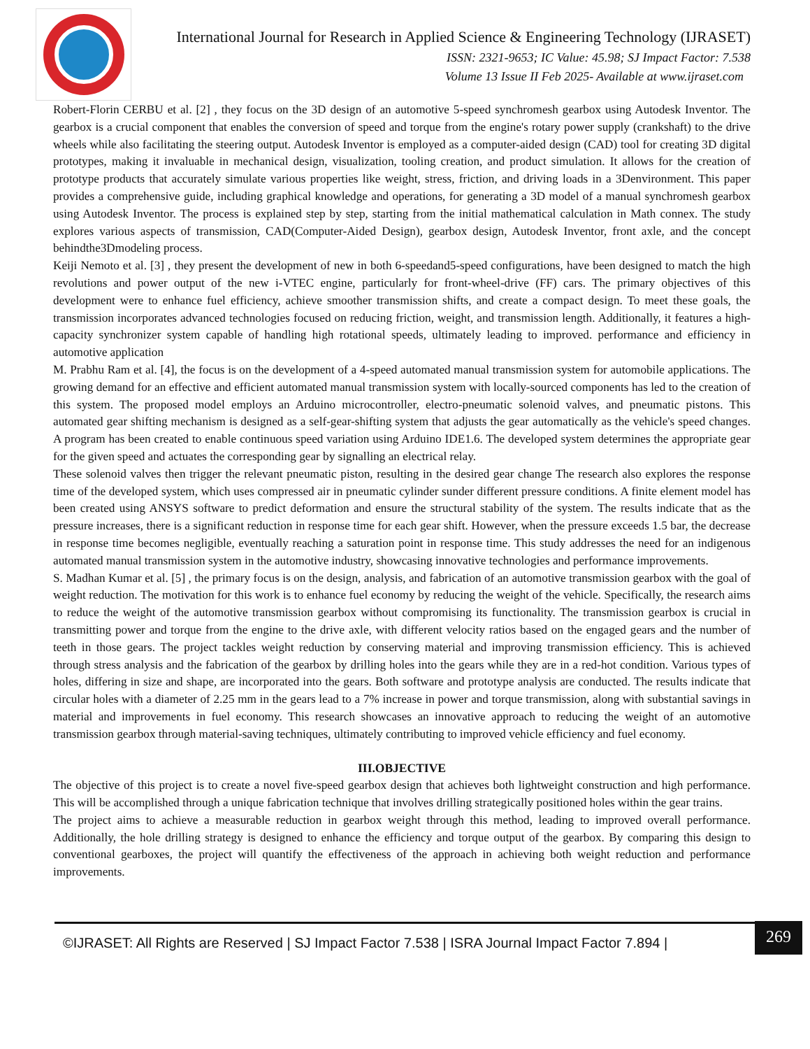International Journal for Research in Applied Science & Engineering Technology (IJRASET)
ISSN: 2321-9653; IC Value: 45.98; SJ Impact Factor: 7.538
Volume 13 Issue II Feb 2025- Available at www.ijraset.com
Robert-Florin CERBU et al. [2] , they focus on the 3D design of an automotive 5-speed synchromesh gearbox using Autodesk Inventor. The gearbox is a crucial component that enables the conversion of speed and torque from the engine's rotary power supply (crankshaft) to the drive wheels while also facilitating the steering output. Autodesk Inventor is employed as a computer-aided design (CAD) tool for creating 3D digital prototypes, making it invaluable in mechanical design, visualization, tooling creation, and product simulation. It allows for the creation of prototype products that accurately simulate various properties like weight, stress, friction, and driving loads in a 3Denvironment. This paper provides a comprehensive guide, including graphical knowledge and operations, for generating a 3D model of a manual synchromesh gearbox using Autodesk Inventor. The process is explained step by step, starting from the initial mathematical calculation in Math connex. The study explores various aspects of transmission, CAD(Computer-Aided Design), gearbox design, Autodesk Inventor, front axle, and the concept behindthe3Dmodeling process.
Keiji Nemoto et al. [3] , they present the development of new in both 6-speedand5-speed configurations, have been designed to match the high revolutions and power output of the new i-VTEC engine, particularly for front-wheel-drive (FF) cars. The primary objectives of this development were to enhance fuel efficiency, achieve smoother transmission shifts, and create a compact design. To meet these goals, the transmission incorporates advanced technologies focused on reducing friction, weight, and transmission length. Additionally, it features a high-capacity synchronizer system capable of handling high rotational speeds, ultimately leading to improved. performance and efficiency in automotive application
M. Prabhu Ram et al. [4], the focus is on the development of a 4-speed automated manual transmission system for automobile applications. The growing demand for an effective and efficient automated manual transmission system with locally-sourced components has led to the creation of this system. The proposed model employs an Arduino microcontroller, electro-pneumatic solenoid valves, and pneumatic pistons. This automated gear shifting mechanism is designed as a self-gear-shifting system that adjusts the gear automatically as the vehicle's speed changes. A program has been created to enable continuous speed variation using Arduino IDE1.6. The developed system determines the appropriate gear for the given speed and actuates the corresponding gear by signalling an electrical relay.
These solenoid valves then trigger the relevant pneumatic piston, resulting in the desired gear change The research also explores the response time of the developed system, which uses compressed air in pneumatic cylinder sunder different pressure conditions. A finite element model has been created using ANSYS software to predict deformation and ensure the structural stability of the system. The results indicate that as the pressure increases, there is a significant reduction in response time for each gear shift. However, when the pressure exceeds 1.5 bar, the decrease in response time becomes negligible, eventually reaching a saturation point in response time. This study addresses the need for an indigenous automated manual transmission system in the automotive industry, showcasing innovative technologies and performance improvements.
S. Madhan Kumar et al. [5] , the primary focus is on the design, analysis, and fabrication of an automotive transmission gearbox with the goal of weight reduction. The motivation for this work is to enhance fuel economy by reducing the weight of the vehicle. Specifically, the research aims to reduce the weight of the automotive transmission gearbox without compromising its functionality. The transmission gearbox is crucial in transmitting power and torque from the engine to the drive axle, with different velocity ratios based on the engaged gears and the number of teeth in those gears. The project tackles weight reduction by conserving material and improving transmission efficiency. This is achieved through stress analysis and the fabrication of the gearbox by drilling holes into the gears while they are in a red-hot condition. Various types of holes, differing in size and shape, are incorporated into the gears. Both software and prototype analysis are conducted. The results indicate that circular holes with a diameter of 2.25 mm in the gears lead to a 7% increase in power and torque transmission, along with substantial savings in material and improvements in fuel economy. This research showcases an innovative approach to reducing the weight of an automotive transmission gearbox through material-saving techniques, ultimately contributing to improved vehicle efficiency and fuel economy.
III.OBJECTIVE
The objective of this project is to create a novel five-speed gearbox design that achieves both lightweight construction and high performance. This will be accomplished through a unique fabrication technique that involves drilling strategically positioned holes within the gear trains.
The project aims to achieve a measurable reduction in gearbox weight through this method, leading to improved overall performance. Additionally, the hole drilling strategy is designed to enhance the efficiency and torque output of the gearbox. By comparing this design to conventional gearboxes, the project will quantify the effectiveness of the approach in achieving both weight reduction and performance improvements.
©IJRASET: All Rights are Reserved | SJ Impact Factor 7.538 | ISRA Journal Impact Factor 7.894 |
269